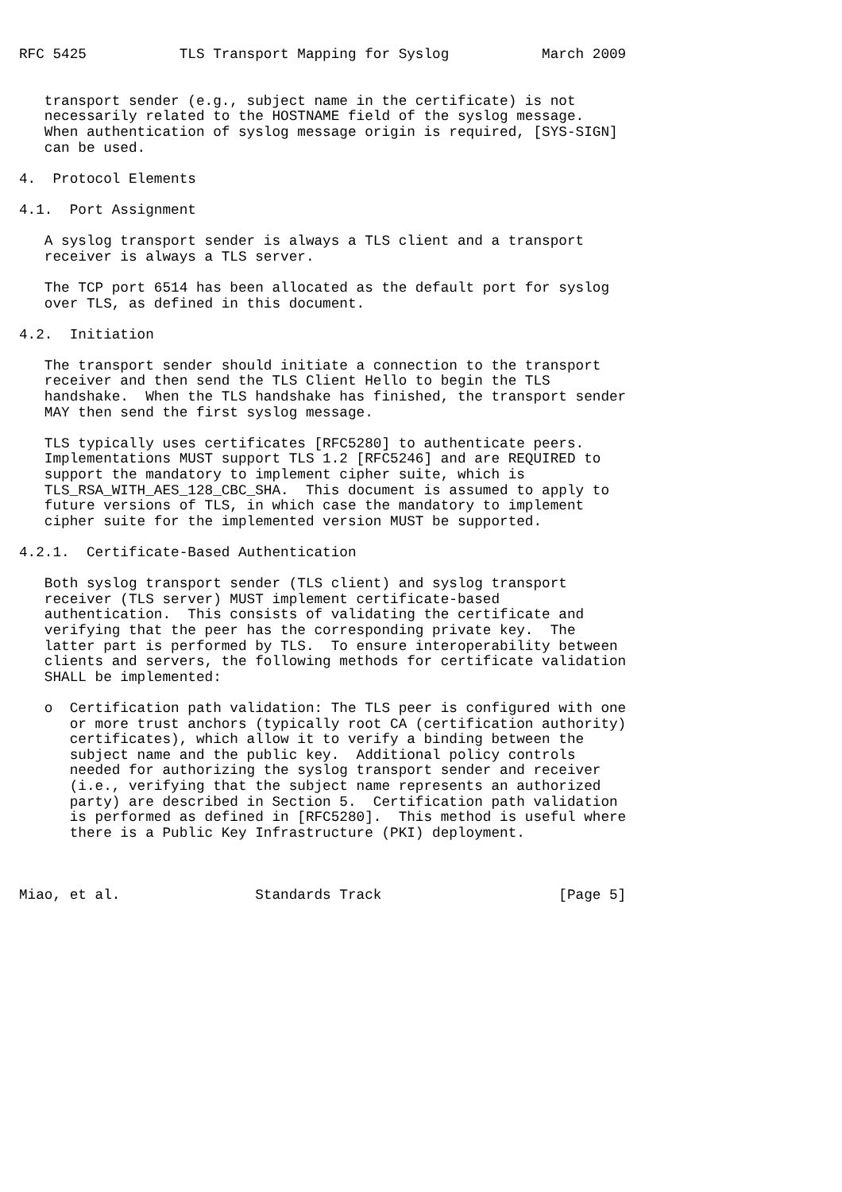RFC 5425           TLS Transport Mapping for Syslog           March 2009


   transport sender (e.g., subject name in the certificate) is not
   necessarily related to the HOSTNAME field of the syslog message.
   When authentication of syslog message origin is required, [SYS-SIGN]
   can be used.

4.  Protocol Elements

4.1.  Port Assignment

   A syslog transport sender is always a TLS client and a transport
   receiver is always a TLS server.

   The TCP port 6514 has been allocated as the default port for syslog
   over TLS, as defined in this document.

4.2.  Initiation

   The transport sender should initiate a connection to the transport
   receiver and then send the TLS Client Hello to begin the TLS
   handshake.  When the TLS handshake has finished, the transport sender
   MAY then send the first syslog message.

   TLS typically uses certificates [RFC5280] to authenticate peers.
   Implementations MUST support TLS 1.2 [RFC5246] and are REQUIRED to
   support the mandatory to implement cipher suite, which is
   TLS_RSA_WITH_AES_128_CBC_SHA.  This document is assumed to apply to
   future versions of TLS, in which case the mandatory to implement
   cipher suite for the implemented version MUST be supported.

4.2.1.  Certificate-Based Authentication

   Both syslog transport sender (TLS client) and syslog transport
   receiver (TLS server) MUST implement certificate-based
   authentication.  This consists of validating the certificate and
   verifying that the peer has the corresponding private key.  The
   latter part is performed by TLS.  To ensure interoperability between
   clients and servers, the following methods for certificate validation
   SHALL be implemented:

   o  Certification path validation: The TLS peer is configured with one
      or more trust anchors (typically root CA (certification authority)
      certificates), which allow it to verify a binding between the
      subject name and the public key.  Additional policy controls
      needed for authorizing the syslog transport sender and receiver
      (i.e., verifying that the subject name represents an authorized
      party) are described in Section 5.  Certification path validation
      is performed as defined in [RFC5280].  This method is useful where
      there is a Public Key Infrastructure (PKI) deployment.



Miao, et al.                Standards Track                     [Page 5]